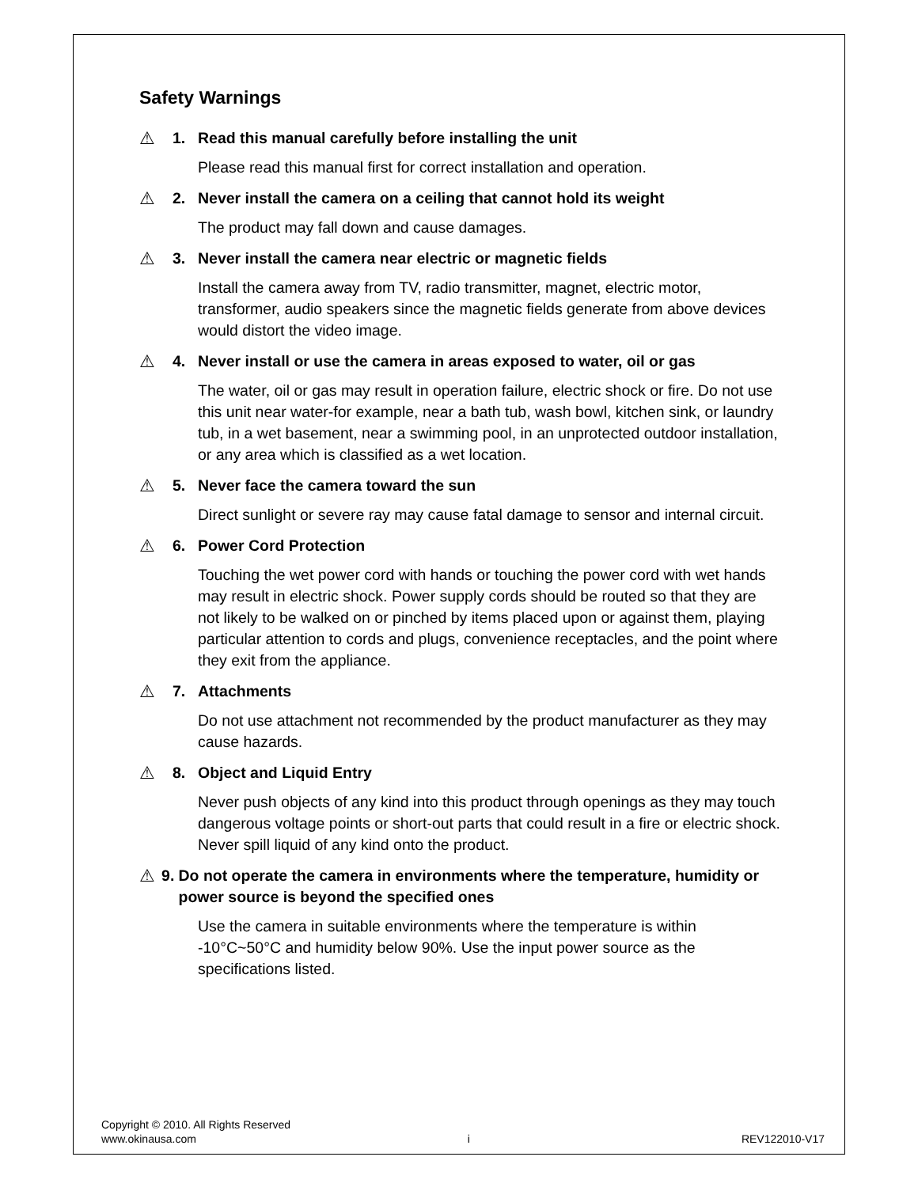Safety Warnings
⚠ 1. Read this manual carefully before installing the unit
Please read this manual first for correct installation and operation.
⚠ 2. Never install the camera on a ceiling that cannot hold its weight
The product may fall down and cause damages.
⚠ 3. Never install the camera near electric or magnetic fields
Install the camera away from TV, radio transmitter, magnet, electric motor, transformer, audio speakers since the magnetic fields generate from above devices would distort the video image.
⚠ 4. Never install or use the camera in areas exposed to water, oil or gas
The water, oil or gas may result in operation failure, electric shock or fire. Do not use this unit near water-for example, near a bath tub, wash bowl, kitchen sink, or laundry tub, in a wet basement, near a swimming pool, in an unprotected outdoor installation, or any area which is classified as a wet location.
⚠ 5. Never face the camera toward the sun
Direct sunlight or severe ray may cause fatal damage to sensor and internal circuit.
⚠ 6. Power Cord Protection
Touching the wet power cord with hands or touching the power cord with wet hands may result in electric shock. Power supply cords should be routed so that they are not likely to be walked on or pinched by items placed upon or against them, playing particular attention to cords and plugs, convenience receptacles, and the point where they exit from the appliance.
⚠ 7. Attachments
Do not use attachment not recommended by the product manufacturer as they may cause hazards.
⚠ 8. Object and Liquid Entry
Never push objects of any kind into this product through openings as they may touch dangerous voltage points or short-out parts that could result in a fire or electric shock. Never spill liquid of any kind onto the product.
⚠ 9. Do not operate the camera in environments where the temperature, humidity or power source is beyond the specified ones
Use the camera in suitable environments where the temperature is within -10°C~50°C and humidity below 90%. Use the input power source as the specifications listed.
Copyright © 2010. All Rights Reserved
www.okinausa.com i REV122010-V17